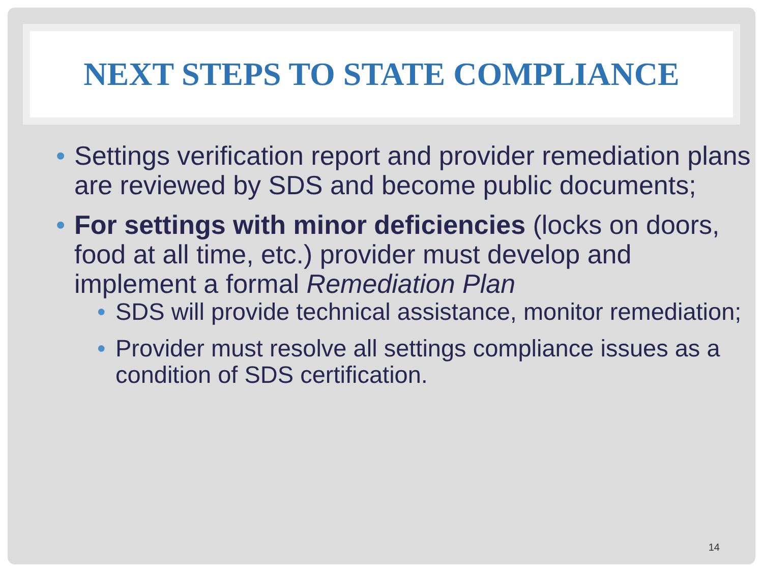NEXT STEPS TO STATE COMPLIANCE
• Settings verification report and provider remediation plans are reviewed by SDS and become public documents;
• For settings with minor deficiencies (locks on doors, food at all time, etc.) provider must develop and implement a formal Remediation Plan
• SDS will provide technical assistance, monitor remediation;
• Provider must resolve all settings compliance issues as a condition of SDS certification.
14